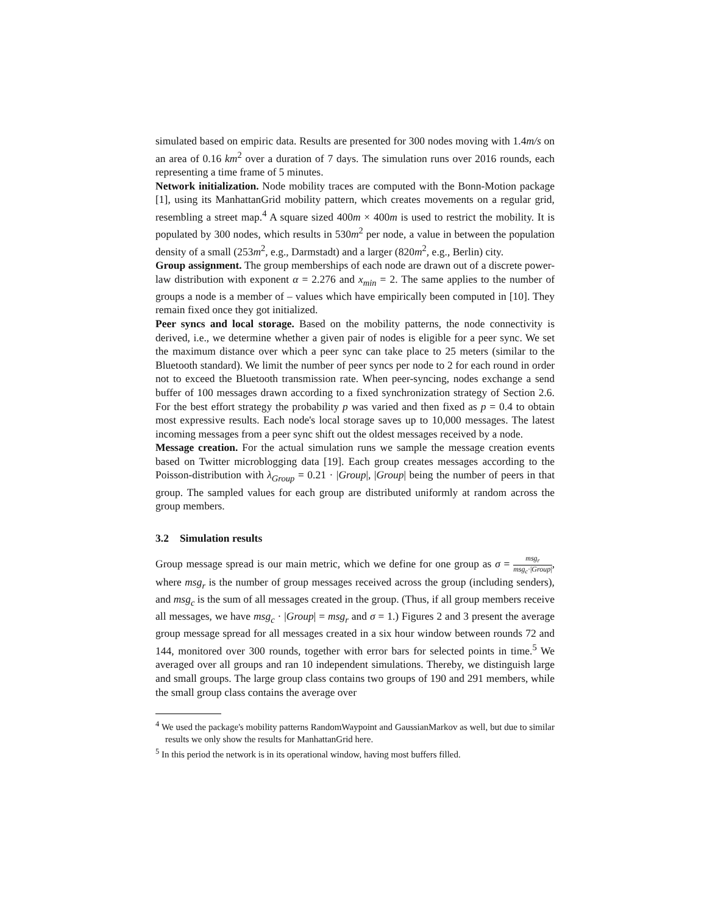simulated based on empiric data. Results are presented for 300 nodes moving with 1.4m/s on an area of 0.16 km<sup>2</sup> over a duration of 7 days. The simulation runs over 2016 rounds, each representing a time frame of 5 minutes.
Network initialization. Node mobility traces are computed with the Bonn-Motion package [1], using its ManhattanGrid mobility pattern, which creates movements on a regular grid, resembling a street map.<sup>4</sup> A square sized 400m × 400m is used to restrict the mobility. It is populated by 300 nodes, which results in 530m<sup>2</sup> per node, a value in between the population density of a small (253m<sup>2</sup>, e.g., Darmstadt) and a larger (820m<sup>2</sup>, e.g., Berlin) city.
Group assignment. The group memberships of each node are drawn out of a discrete power-law distribution with exponent α = 2.276 and x<sub>min</sub> = 2. The same applies to the number of groups a node is a member of – values which have empirically been computed in [10]. They remain fixed once they got initialized.
Peer syncs and local storage. Based on the mobility patterns, the node connectivity is derived, i.e., we determine whether a given pair of nodes is eligible for a peer sync. We set the maximum distance over which a peer sync can take place to 25 meters (similar to the Bluetooth standard). We limit the number of peer syncs per node to 2 for each round in order not to exceed the Bluetooth transmission rate. When peer-syncing, nodes exchange a send buffer of 100 messages drawn according to a fixed synchronization strategy of Section 2.6. For the best effort strategy the probability p was varied and then fixed as p = 0.4 to obtain most expressive results. Each node's local storage saves up to 10,000 messages. The latest incoming messages from a peer sync shift out the oldest messages received by a node.
Message creation. For the actual simulation runs we sample the message creation events based on Twitter microblogging data [19]. Each group creates messages according to the Poisson-distribution with λ<sub>Group</sub> = 0.21 · |Group|, |Group| being the number of peers in that group. The sampled values for each group are distributed uniformly at random across the group members.
3.2 Simulation results
Group message spread is our main metric, which we define for one group as σ = msg<sub>r</sub> msg<sub>c</sub>·|Group|, where msg<sub>r</sub> is the number of group messages received across the group (including senders), and msg<sub>c</sub> is the sum of all messages created in the group. (Thus, if all group members receive all messages, we have msg<sub>c</sub> · |Group| = msg<sub>r</sub> and σ = 1.) Figures 2 and 3 present the average group message spread for all messages created in a six hour window between rounds 72 and 144, monitored over 300 rounds, together with error bars for selected points in time.<sup>5</sup> We averaged over all groups and ran 10 independent simulations. Thereby, we distinguish large and small groups. The large group class contains two groups of 190 and 291 members, while the small group class contains the average over
<sup>4</sup> We used the package's mobility patterns RandomWaypoint and GaussianMarkov as well, but due to similar results we only show the results for ManhattanGrid here.
<sup>5</sup> In this period the network is in its operational window, having most buffers filled.